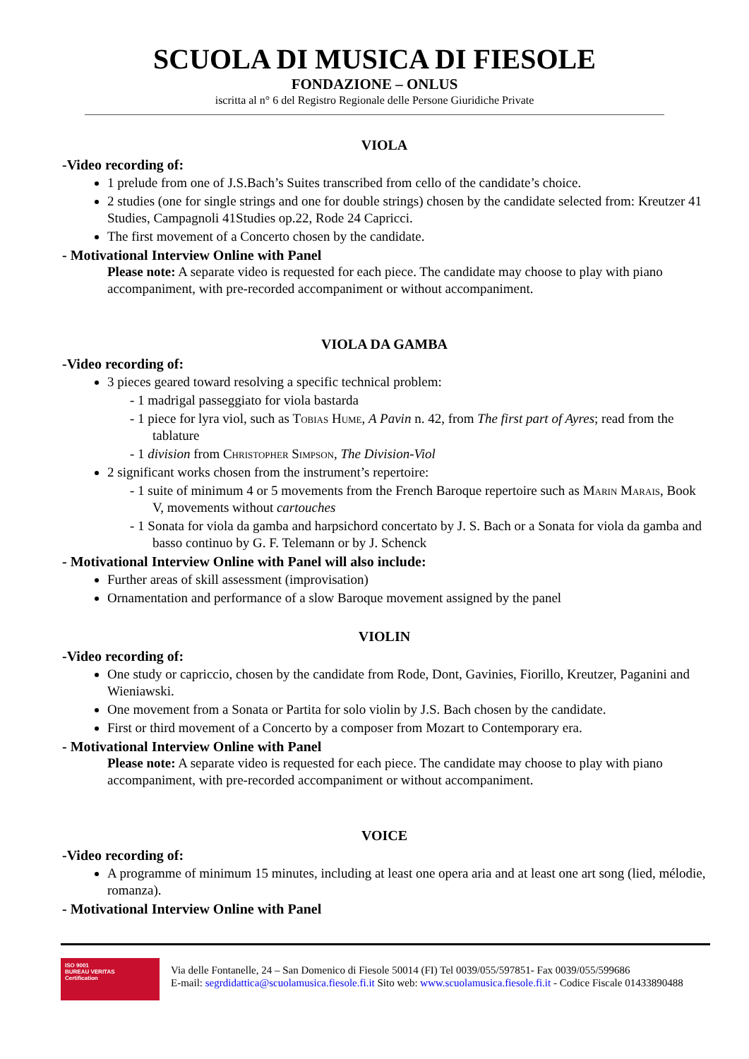SCUOLA DI MUSICA DI FIESOLE
FONDAZIONE – ONLUS
iscritta al n° 6 del Registro Regionale delle Persone Giuridiche Private
VIOLA
-Video recording of:
1 prelude from one of J.S.Bach’s Suites transcribed from cello of the candidate’s choice.
2 studies (one for single strings and one for double strings) chosen by the candidate selected from: Kreutzer 41 Studies, Campagnoli 41Studies op.22, Rode 24 Capricci.
The first movement of a Concerto chosen by the candidate.
- Motivational Interview Online with Panel
Please note: A separate video is requested for each piece. The candidate may choose to play with piano accompaniment, with pre-recorded accompaniment or without accompaniment.
VIOLA DA GAMBA
-Video recording of:
3 pieces geared toward resolving a specific technical problem:
- 1 madrigal passeggiato for viola bastarda
- 1 piece for lyra viol, such as Tobias Hume, A Pavin n. 42, from The first part of Ayres; read from the tablature
- 1 division from Christopher Simpson, The Division-Viol
2 significant works chosen from the instrument’s repertoire:
- 1 suite of minimum 4 or 5 movements from the French Baroque repertoire such as Marin Marais, Book V, movements without cartouches
- 1 Sonata for viola da gamba and harpsichord concertato by J. S. Bach or a Sonata for viola da gamba and basso continuo by G. F. Telemann or by J. Schenck
- Motivational Interview Online with Panel will also include:
Further areas of skill assessment (improvisation)
Ornamentation and performance of a slow Baroque movement assigned by the panel
VIOLIN
-Video recording of:
One study or capriccio, chosen by the candidate from Rode, Dont, Gavinies, Fiorillo, Kreutzer, Paganini and Wieniawski.
One movement from a Sonata or Partita for solo violin by J.S. Bach chosen by the candidate.
First or third movement of a Concerto by a composer from Mozart to Contemporary era.
- Motivational Interview Online with Panel
Please note: A separate video is requested for each piece. The candidate may choose to play with piano accompaniment, with pre-recorded accompaniment or without accompaniment.
VOICE
-Video recording of:
A programme of minimum 15 minutes, including at least one opera aria and at least one art song (lied, mélodie, romanza).
- Motivational Interview Online with Panel
ISO 9001
BUREAU VERITAS
Certification
Via delle Fontanelle, 24 – San Domenico di Fiesole 50014 (FI) Tel 0039/055/597851- Fax 0039/055/599686
E-mail: segrdidattica@scuolamusica.fiesole.fi.it Sito web: www.scuolamusica.fiesole.fi.it - Codice Fiscale 01433890488